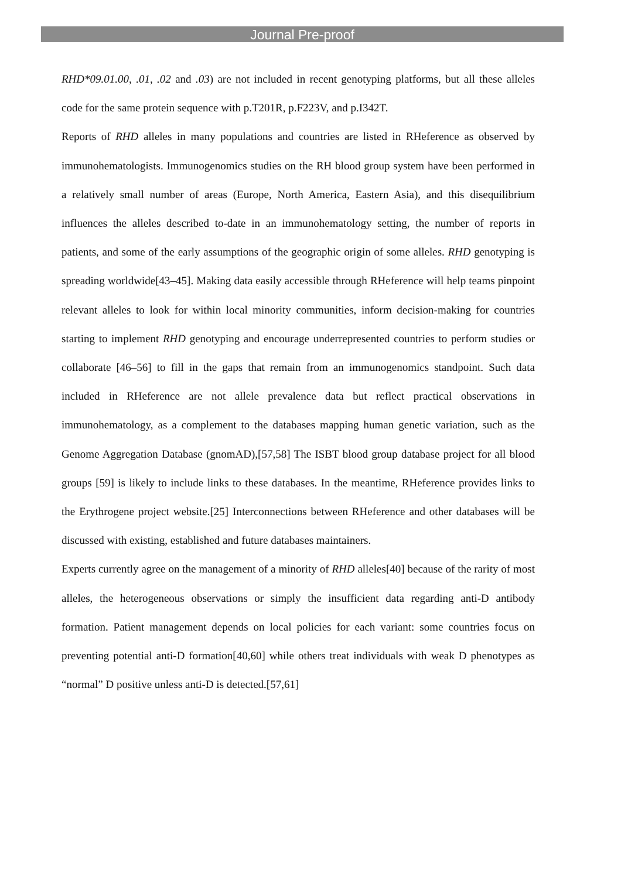Journal Pre-proof
RHD*09.01.00, .01, .02 and .03) are not included in recent genotyping platforms, but all these alleles code for the same protein sequence with p.T201R, p.F223V, and p.I342T.
Reports of RHD alleles in many populations and countries are listed in RHeference as observed by immunohematologists. Immunogenomics studies on the RH blood group system have been performed in a relatively small number of areas (Europe, North America, Eastern Asia), and this disequilibrium influences the alleles described to-date in an immunohematology setting, the number of reports in patients, and some of the early assumptions of the geographic origin of some alleles. RHD genotyping is spreading worldwide[43–45]. Making data easily accessible through RHeference will help teams pinpoint relevant alleles to look for within local minority communities, inform decision-making for countries starting to implement RHD genotyping and encourage underrepresented countries to perform studies or collaborate [46–56] to fill in the gaps that remain from an immunogenomics standpoint. Such data included in RHeference are not allele prevalence data but reflect practical observations in immunohematology, as a complement to the databases mapping human genetic variation, such as the Genome Aggregation Database (gnomAD),[57,58] The ISBT blood group database project for all blood groups [59] is likely to include links to these databases. In the meantime, RHeference provides links to the Erythrogene project website.[25] Interconnections between RHeference and other databases will be discussed with existing, established and future databases maintainers.
Experts currently agree on the management of a minority of RHD alleles[40] because of the rarity of most alleles, the heterogeneous observations or simply the insufficient data regarding anti-D antibody formation. Patient management depends on local policies for each variant: some countries focus on preventing potential anti-D formation[40,60] while others treat individuals with weak D phenotypes as “normal” D positive unless anti-D is detected.[57,61]